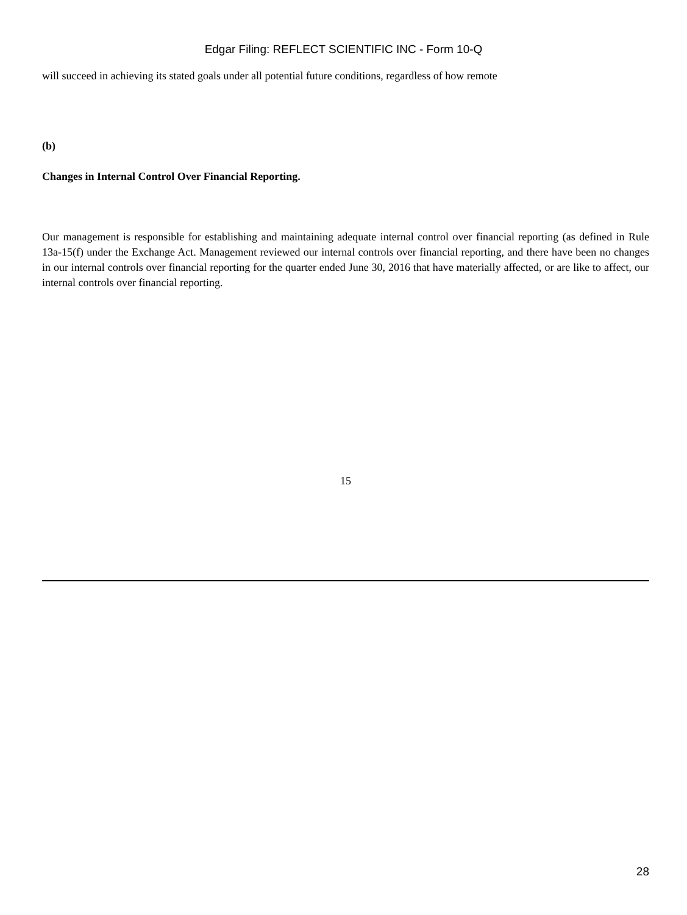Edgar Filing: REFLECT SCIENTIFIC INC - Form 10-Q
will succeed in achieving its stated goals under all potential future conditions, regardless of how remote
(b)
Changes in Internal Control Over Financial Reporting.
Our management is responsible for establishing and maintaining adequate internal control over financial reporting (as defined in Rule 13a-15(f) under the Exchange Act. Management reviewed our internal controls over financial reporting, and there have been no changes in our internal controls over financial reporting for the quarter ended June 30, 2016 that have materially affected, or are like to affect, our internal controls over financial reporting.
15
28